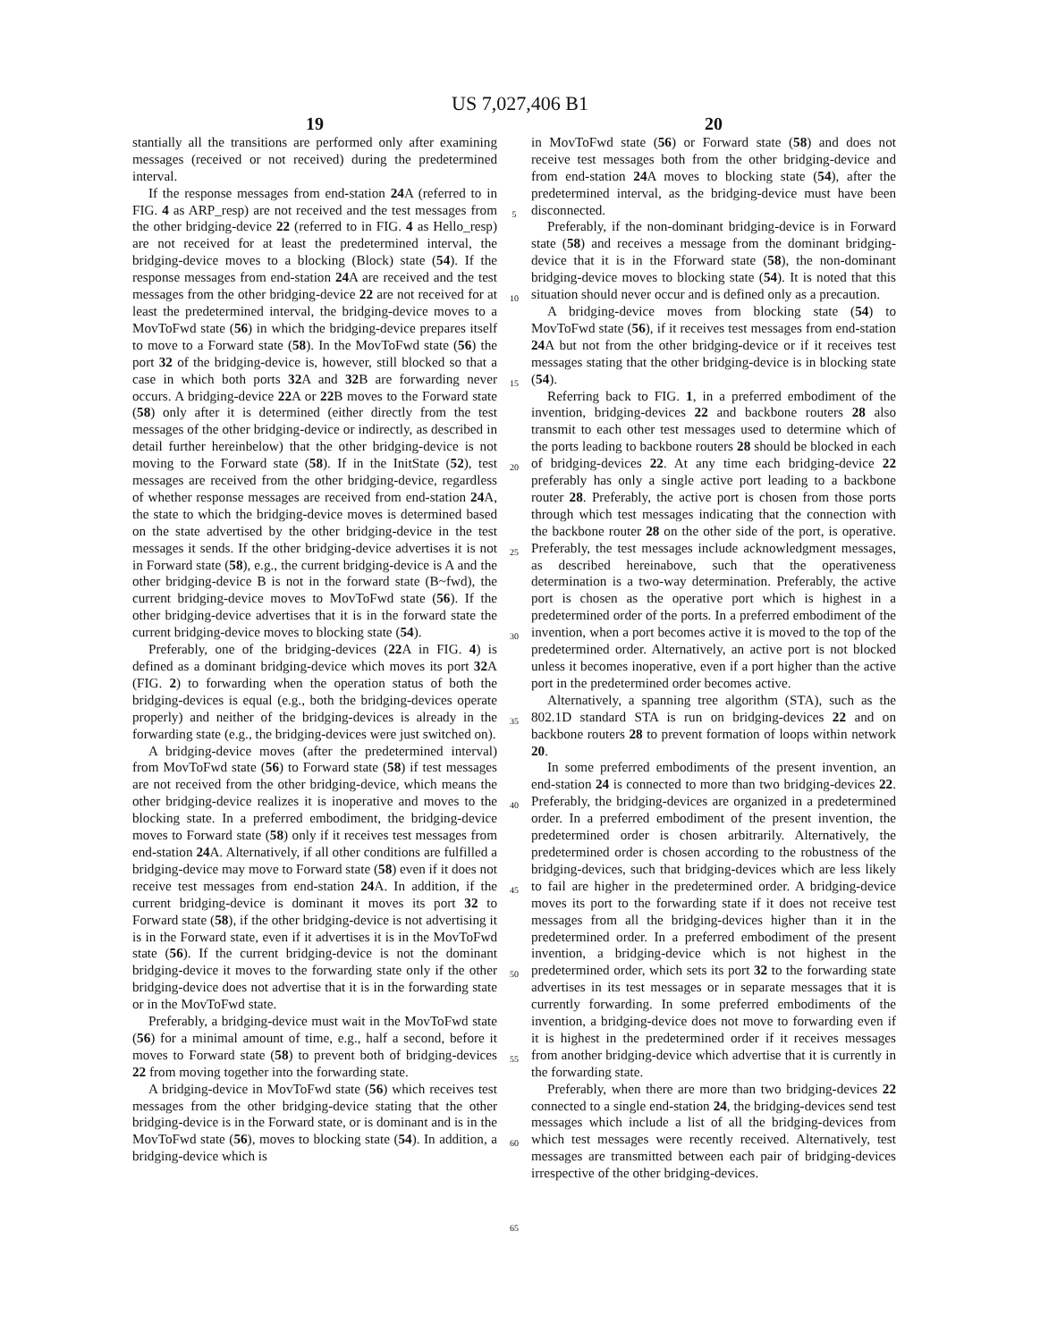US 7,027,406 B1
19
stantially all the transitions are performed only after examining messages (received or not received) during the predetermined interval.
If the response messages from end-station 24 A (referred to in FIG. 4 as ARP_resp) are not received and the test messages from the other bridging-device 22 (referred to in FIG. 4 as Hello_resp) are not received for at least the predetermined interval, the bridging-device moves to a blocking (Block) state (54). If the response messages from end-station 24 A are received and the test messages from the other bridging-device 22 are not received for at least the predetermined interval, the bridging-device moves to a MovToFwd state (56) in which the bridging-device prepares itself to move to a Forward state (58). In the MovToFwd state (56) the port 32 of the bridging-device is, however, still blocked so that a case in which both ports 32 A and 32 B are forwarding never occurs. A bridging-device 22 A or 22 B moves to the Forward state (58) only after it is determined (either directly from the test messages of the other bridging-device or indirectly, as described in detail further hereinbelow) that the other bridging-device is not moving to the Forward state (58). If in the InitState (52), test messages are received from the other bridging-device, regardless of whether response messages are received from end-station 24 A, the state to which the bridging-device moves is determined based on the state advertised by the other bridging-device in the test messages it sends. If the other bridging-device advertises it is not in Forward state (58), e.g., the current bridging-device is A and the other bridging-device B is not in the forward state (B~fwd), the current bridging-device moves to MovToFwd state (56). If the other bridging-device advertises that it is in the forward state the current bridging-device moves to blocking state (54).
Preferably, one of the bridging-devices (22 A in FIG. 4) is defined as a dominant bridging-device which moves its port 32 A (FIG. 2) to forwarding when the operation status of both the bridging-devices is equal (e.g., both the bridging-devices operate properly) and neither of the bridging-devices is already in the forwarding state (e.g., the bridging-devices were just switched on).
A bridging-device moves (after the predetermined interval) from MovToFwd state (56) to Forward state (58) if test messages are not received from the other bridging-device, which means the other bridging-device realizes it is inoperative and moves to the blocking state. In a preferred embodiment, the bridging-device moves to Forward state (58) only if it receives test messages from end-station 24 A. Alternatively, if all other conditions are fulfilled a bridging-device may move to Forward state (58) even if it does not receive test messages from end-station 24 A. In addition, if the current bridging-device is dominant it moves its port 32 to Forward state (58), if the other bridging-device is not advertising it is in the Forward state, even if it advertises it is in the MovToFwd state (56). If the current bridging-device is not the dominant bridging-device it moves to the forwarding state only if the other bridging-device does not advertise that it is in the forwarding state or in the MovToFwd state.
Preferably, a bridging-device must wait in the MovToFwd state (56) for a minimal amount of time, e.g., half a second, before it moves to Forward state (58) to prevent both of bridging-devices 22 from moving together into the forwarding state.
A bridging-device in MovToFwd state (56) which receives test messages from the other bridging-device stating that the other bridging-device is in the Forward state, or is dominant and is in the MovToFwd state (56), moves to blocking state (54). In addition, a bridging-device which is
5
10
15
20
25
30
35
40
45
50
55
60
65
20
in MovToFwd state (56) or Forward state (58) and does not receive test messages both from the other bridging-device and from end-station 24 A moves to blocking state (54), after the predetermined interval, as the bridging-device must have been disconnected.
Preferably, if the non-dominant bridging-device is in Forward state (58) and receives a message from the dominant bridging-device that it is in the Fforward state (58), the non-dominant bridging-device moves to blocking state (54). It is noted that this situation should never occur and is defined only as a precaution.
A bridging-device moves from blocking state (54) to MovToFwd state (56), if it receives test messages from end-station 24 A but not from the other bridging-device or if it receives test messages stating that the other bridging-device is in blocking state (54).
Referring back to FIG. 1, in a preferred embodiment of the invention, bridging-devices 22 and backbone routers 28 also transmit to each other test messages used to determine which of the ports leading to backbone routers 28 should be blocked in each of bridging-devices 22. At any time each bridging-device 22 preferably has only a single active port leading to a backbone router 28. Preferably, the active port is chosen from those ports through which test messages indicating that the connection with the backbone router 28 on the other side of the port, is operative. Preferably, the test messages include acknowledgment messages, as described hereinabove, such that the operativeness determination is a two-way determination. Preferably, the active port is chosen as the operative port which is highest in a predetermined order of the ports. In a preferred embodiment of the invention, when a port becomes active it is moved to the top of the predetermined order. Alternatively, an active port is not blocked unless it becomes inoperative, even if a port higher than the active port in the predetermined order becomes active.
Alternatively, a spanning tree algorithm (STA), such as the 802.1D standard STA is run on bridging-devices 22 and on backbone routers 28 to prevent formation of loops within network 20.
In some preferred embodiments of the present invention, an end-station 24 is connected to more than two bridging-devices 22. Preferably, the bridging-devices are organized in a predetermined order. In a preferred embodiment of the present invention, the predetermined order is chosen arbitrarily. Alternatively, the predetermined order is chosen according to the robustness of the bridging-devices, such that bridging-devices which are less likely to fail are higher in the predetermined order. A bridging-device moves its port to the forwarding state if it does not receive test messages from all the bridging-devices higher than it in the predetermined order. In a preferred embodiment of the present invention, a bridging-device which is not highest in the predetermined order, which sets its port 32 to the forwarding state advertises in its test messages or in separate messages that it is currently forwarding. In some preferred embodiments of the invention, a bridging-device does not move to forwarding even if it is highest in the predetermined order if it receives messages from another bridging-device which advertise that it is currently in the forwarding state.
Preferably, when there are more than two bridging-devices 22 connected to a single end-station 24, the bridging-devices send test messages which include a list of all the bridging-devices from which test messages were recently received. Alternatively, test messages are transmitted between each pair of bridging-devices irrespective of the other bridging-devices.